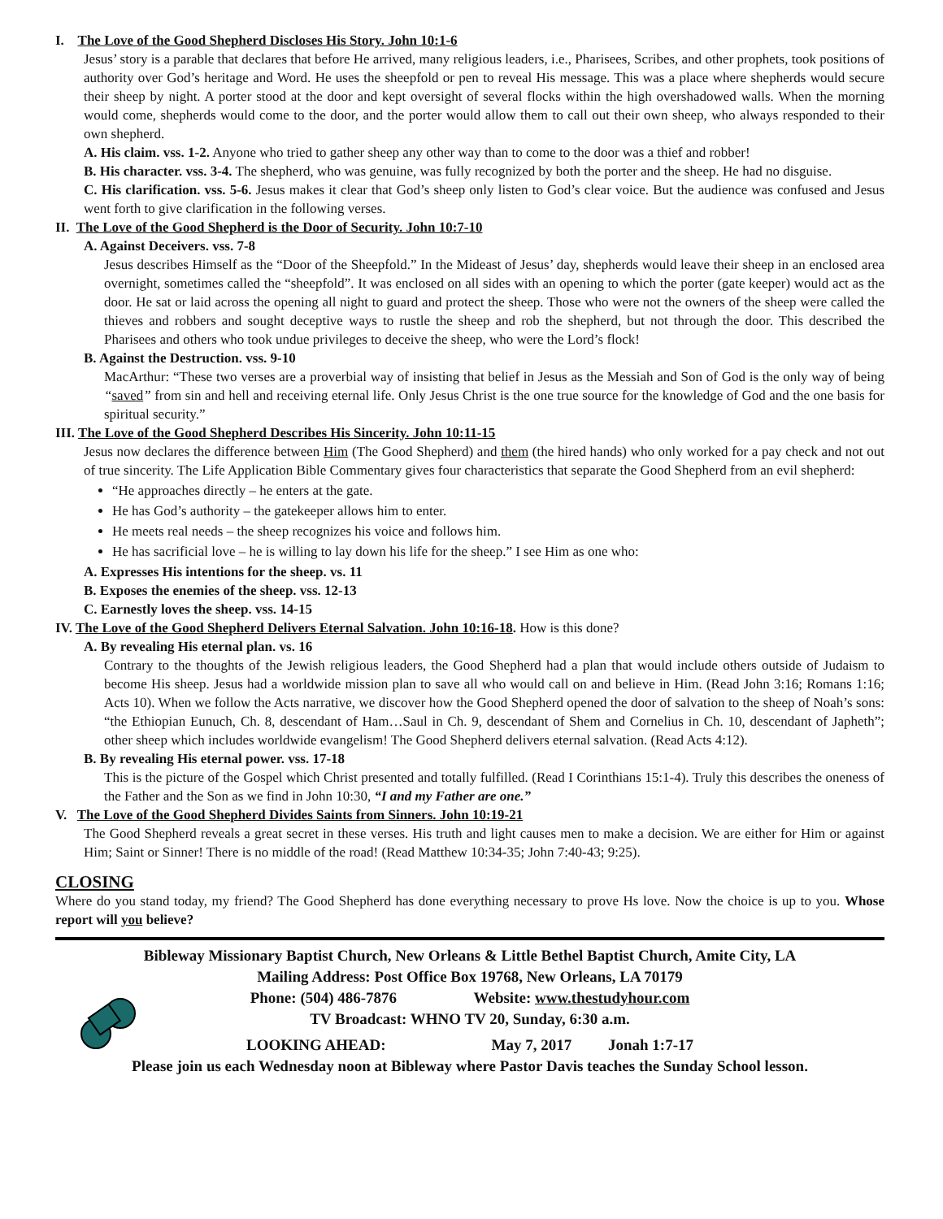I. The Love of the Good Shepherd Discloses His Story. John 10:1-6
Jesus’ story is a parable that declares that before He arrived, many religious leaders, i.e., Pharisees, Scribes, and other prophets, took positions of authority over God’s heritage and Word. He uses the sheepfold or pen to reveal His message. This was a place where shepherds would secure their sheep by night. A porter stood at the door and kept oversight of several flocks within the high overshadowed walls. When the morning would come, shepherds would come to the door, and the porter would allow them to call out their own sheep, who always responded to their own shepherd.
A. His claim. vss. 1-2. Anyone who tried to gather sheep any other way than to come to the door was a thief and robber!
B. His character. vss. 3-4. The shepherd, who was genuine, was fully recognized by both the porter and the sheep. He had no disguise.
C. His clarification. vss. 5-6. Jesus makes it clear that God’s sheep only listen to God’s clear voice. But the audience was confused and Jesus went forth to give clarification in the following verses.
II. The Love of the Good Shepherd is the Door of Security. John 10:7-10
A. Against Deceivers. vss. 7-8
Jesus describes Himself as the “Door of the Sheepfold.” In the Mideast of Jesus’ day, shepherds would leave their sheep in an enclosed area overnight, sometimes called the “sheepfold”. It was enclosed on all sides with an opening to which the porter (gate keeper) would act as the door. He sat or laid across the opening all night to guard and protect the sheep. Those who were not the owners of the sheep were called the thieves and robbers and sought deceptive ways to rustle the sheep and rob the shepherd, but not through the door. This described the Pharisees and others who took undue privileges to deceive the sheep, who were the Lord’s flock!
B. Against the Destruction. vss. 9-10
MacArthur: “These two verses are a proverbial way of insisting that belief in Jesus as the Messiah and Son of God is the only way of being “saved” from sin and hell and receiving eternal life. Only Jesus Christ is the one true source for the knowledge of God and the one basis for spiritual security.”
III. The Love of the Good Shepherd Describes His Sincerity. John 10:11-15
Jesus now declares the difference between Him (The Good Shepherd) and them (the hired hands) who only worked for a pay check and not out of true sincerity. The Life Application Bible Commentary gives four characteristics that separate the Good Shepherd from an evil shepherd:
“He approaches directly – he enters at the gate.
He has God’s authority – the gatekeeper allows him to enter.
He meets real needs – the sheep recognizes his voice and follows him.
He has sacrificial love – he is willing to lay down his life for the sheep.” I see Him as one who:
A. Expresses His intentions for the sheep. vs. 11
B. Exposes the enemies of the sheep. vss. 12-13
C. Earnestly loves the sheep. vss. 14-15
IV. The Love of the Good Shepherd Delivers Eternal Salvation. John 10:16-18. How is this done?
A. By revealing His eternal plan. vs. 16
Contrary to the thoughts of the Jewish religious leaders, the Good Shepherd had a plan that would include others outside of Judaism to become His sheep. Jesus had a worldwide mission plan to save all who would call on and believe in Him. (Read John 3:16; Romans 1:16; Acts 10). When we follow the Acts narrative, we discover how the Good Shepherd opened the door of salvation to the sheep of Noah’s sons: “the Ethiopian Eunuch, Ch. 8, descendant of Ham…Saul in Ch. 9, descendant of Shem and Cornelius in Ch. 10, descendant of Japheth”; other sheep which includes worldwide evangelism! The Good Shepherd delivers eternal salvation. (Read Acts 4:12).
B. By revealing His eternal power. vss. 17-18
This is the picture of the Gospel which Christ presented and totally fulfilled. (Read I Corinthians 15:1-4). Truly this describes the oneness of the Father and the Son as we find in John 10:30, “I and my Father are one.”
V. The Love of the Good Shepherd Divides Saints from Sinners. John 10:19-21
The Good Shepherd reveals a great secret in these verses. His truth and light causes men to make a decision. We are either for Him or against Him; Saint or Sinner! There is no middle of the road! (Read Matthew 10:34-35; John 7:40-43; 9:25).
CLOSING
Where do you stand today, my friend? The Good Shepherd has done everything necessary to prove Hs love. Now the choice is up to you. Whose report will you believe?
Bibleway Missionary Baptist Church, New Orleans & Little Bethel Baptist Church, Amite City, LA
Mailing Address: Post Office Box 19768, New Orleans, LA 70179
Phone: (504) 486-7876 Website: www.thestudyhour.com
TV Broadcast: WHNO TV 20, Sunday, 6:30 a.m.
LOOKING AHEAD: May 7, 2017 Jonah 1:7-17
Please join us each Wednesday noon at Bibleway where Pastor Davis teaches the Sunday School lesson.